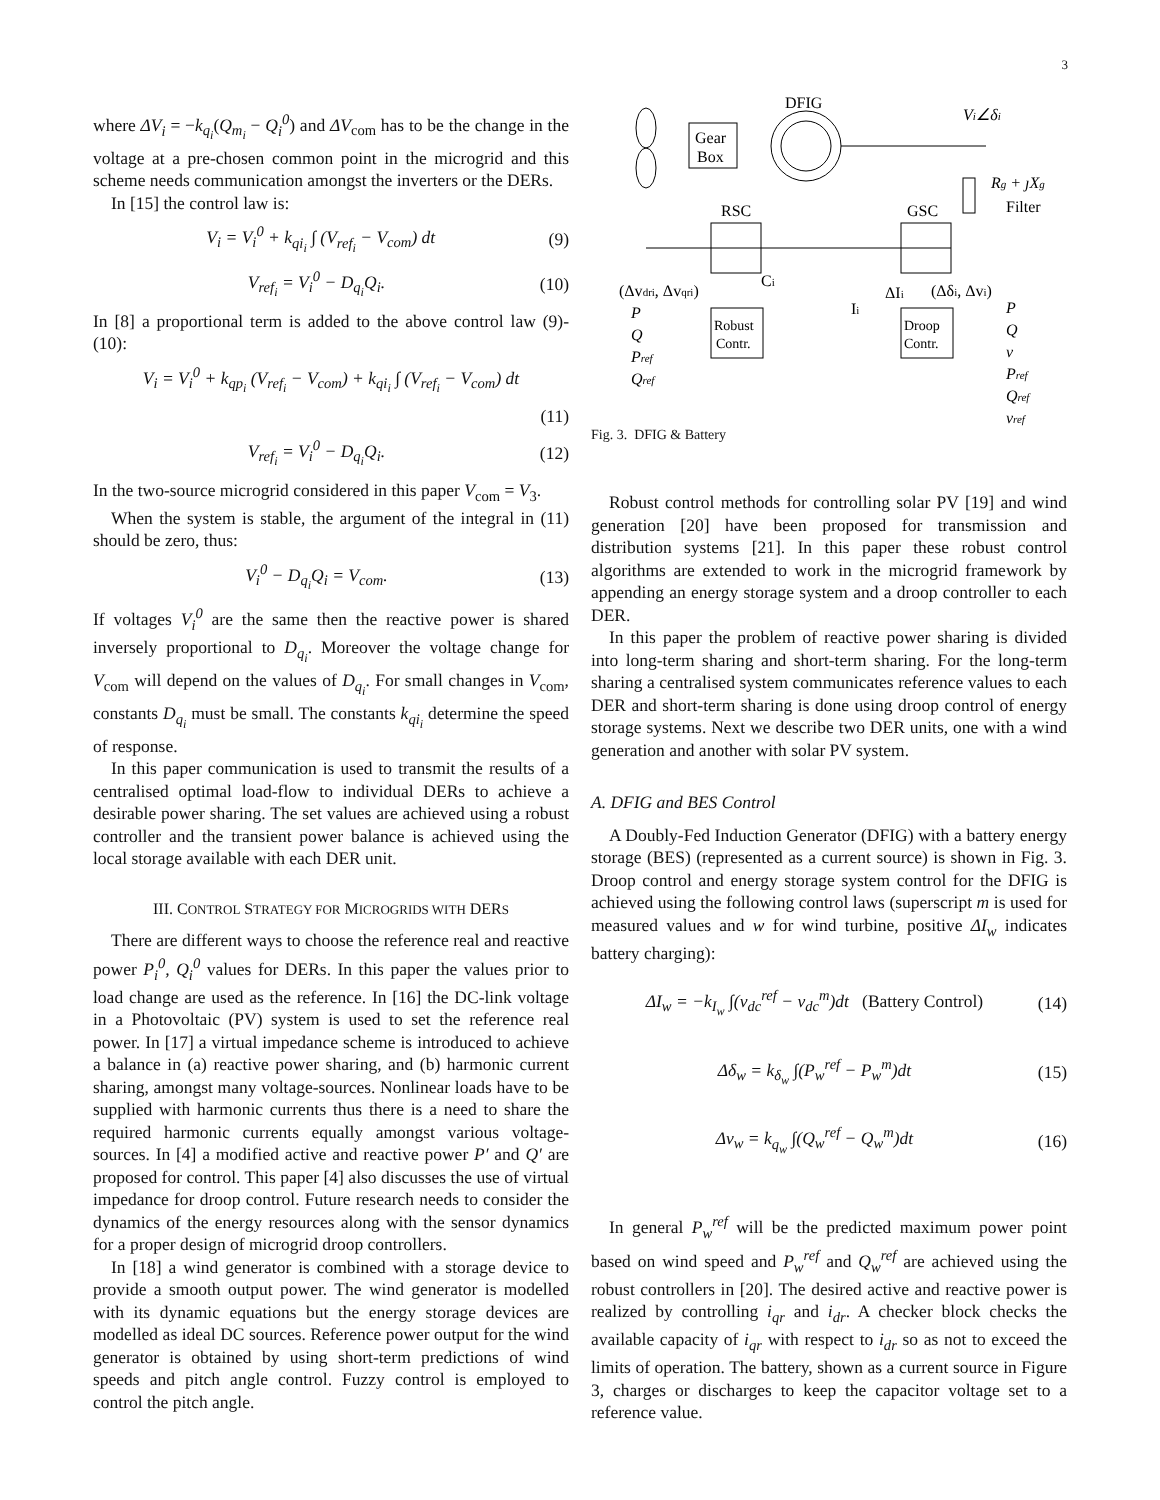3
where ΔV<sub>i</sub> = −k<sub>q<sub>i</sub></sub>(Q<sub>m<sub>i</sub></sub> − Q<sub>i</sub><sup>0</sup>) and ΔV<sub>com</sub> has to be the change in the voltage at a pre-chosen common point in the microgrid and this scheme needs communication amongst the inverters or the DERs.
In [15] the control law is:
V<sub>i</sub> = V<sub>i</sub><sup>0</sup> + k<sub>qi<sub>i</sub></sub> ∫ (V<sub>ref<sub>i</sub></sub> − V<sub>com</sub>) dt (9)
V<sub>ref<sub>i</sub></sub> = V<sub>i</sub><sup>0</sup> − D<sub>q<sub>i</sub></sub>Q<sub>i</sub>. (10)
In [8] a proportional term is added to the above control law (9)-(10):
V<sub>i</sub> = V<sub>i</sub><sup>0</sup> + k<sub>qp<sub>i</sub></sub> (V<sub>ref<sub>i</sub></sub> − V<sub>com</sub>) + k<sub>qi<sub>i</sub></sub> ∫ (V<sub>ref<sub>i</sub></sub> − V<sub>com</sub>) dt
(11)
V<sub>ref<sub>i</sub></sub> = V<sub>i</sub><sup>0</sup> − D<sub>q<sub>i</sub></sub>Q<sub>i</sub>. (12)
In the two-source microgrid considered in this paper V<sub>com</sub> = V<sub>3</sub>.
When the system is stable, the argument of the integral in (11) should be zero, thus:
V<sub>i</sub><sup>0</sup> − D<sub>q<sub>i</sub></sub>Q<sub>i</sub> = V<sub>com</sub>. (13)
If voltages V<sub>i</sub><sup>0</sup> are the same then the reactive power is shared inversely proportional to D<sub>q<sub>i</sub></sub>. Moreover the voltage change for V<sub>com</sub> will depend on the values of D<sub>q<sub>i</sub></sub>. For small changes in V<sub>com</sub>, constants D<sub>q<sub>i</sub></sub> must be small. The constants k<sub>qi<sub>i</sub></sub> determine the speed of response.
In this paper communication is used to transmit the results of a centralised optimal load-flow to individual DERs to achieve a desirable power sharing. The set values are achieved using a robust controller and the transient power balance is achieved using the local storage available with each DER unit.
III. CONTROL STRATEGY FOR MICROGRIDS WITH DERS
There are different ways to choose the reference real and reactive power P<sub>i</sub><sup>0</sup>, Q<sub>i</sub><sup>0</sup> values for DERs. In this paper the values prior to load change are used as the reference. In [16] the DC-link voltage in a Photovoltaic (PV) system is used to set the reference real power. In [17] a virtual impedance scheme is introduced to achieve a balance in (a) reactive power sharing, and (b) harmonic current sharing, amongst many voltage-sources. Nonlinear loads have to be supplied with harmonic currents thus there is a need to share the required harmonic currents equally amongst various voltage-sources. In [4] a modified active and reactive power P′ and Q′ are proposed for control. This paper [4] also discusses the use of virtual impedance for droop control. Future research needs to consider the dynamics of the energy resources along with the sensor dynamics for a proper design of microgrid droop controllers.
In [18] a wind generator is combined with a storage device to provide a smooth output power. The wind generator is modelled with its dynamic equations but the energy storage devices are modelled as ideal DC sources. Reference power output for the wind generator is obtained by using short-term predictions of wind speeds and pitch angle control. Fuzzy control is employed to control the pitch angle.
Gear
Box
DFIG
Vi∠δi
Rg + ȷXg
Filter
RSC
GSC
(Δvdri, Δvqri)
Ci
Ii
ΔIi
(Δδi, Δvi)
Robust
Contr.
Droop
Contr.
P
Q
Pref
Qref
P
Q
v
Pref
Qref
vref
Fig. 3. DFIG & Battery
Robust control methods for controlling solar PV [19] and wind generation [20] have been proposed for transmission and distribution systems [21]. In this paper these robust control algorithms are extended to work in the microgrid framework by appending an energy storage system and a droop controller to each DER.
In this paper the problem of reactive power sharing is divided into long-term sharing and short-term sharing. For the long-term sharing a centralised system communicates reference values to each DER and short-term sharing is done using droop control of energy storage systems. Next we describe two DER units, one with a wind generation and another with solar PV system.
A. DFIG and BES Control
A Doubly-Fed Induction Generator (DFIG) with a battery energy storage (BES) (represented as a current source) is shown in Fig. 3. Droop control and energy storage system control for the DFIG is achieved using the following control laws (superscript m is used for measured values and w for wind turbine, positive ΔI<sub>w</sub> indicates battery charging):
ΔI<sub>w</sub> = −k<sub>I<sub>w</sub></sub> ∫(v<sub>dc</sub><sup>ref</sup> − v<sub>dc</sub><sup>m</sup>)dt (Battery Control) (14)
Δδ<sub>w</sub> = k<sub>δ<sub>w</sub></sub> ∫(P<sub>w</sub><sup>ref</sup> − P<sub>w</sub><sup>m</sup>)dt (15)
Δv<sub>w</sub> = k<sub>q<sub>w</sub></sub> ∫(Q<sub>w</sub><sup>ref</sup> − Q<sub>w</sub><sup>m</sup>)dt (16)
In general P<sub>w</sub><sup>ref</sup> will be the predicted maximum power point based on wind speed and P<sub>w</sub><sup>ref</sup> and Q<sub>w</sub><sup>ref</sup> are achieved using the robust controllers in [20]. The desired active and reactive power is realized by controlling i<sub>qr</sub> and i<sub>dr</sub>. A checker block checks the available capacity of i<sub>qr</sub> with respect to i<sub>dr</sub> so as not to exceed the limits of operation. The battery, shown as a current source in Figure 3, charges or discharges to keep the capacitor voltage set to a reference value.